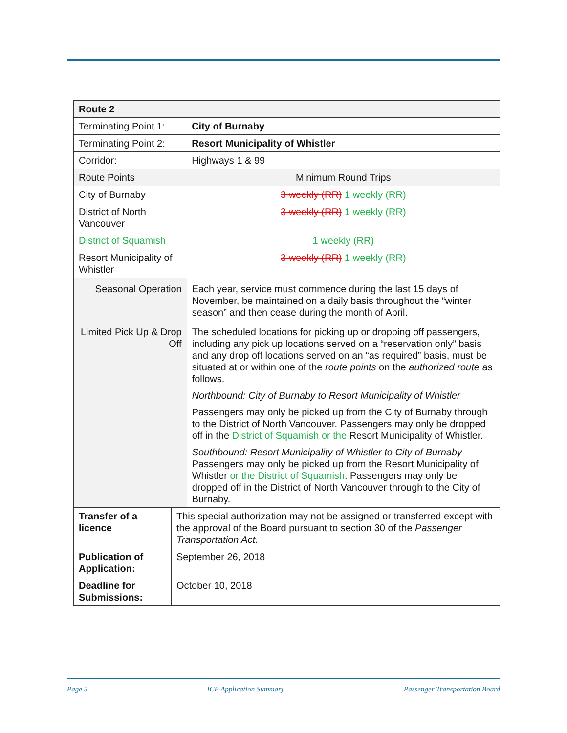| Route 2 | | |
| Terminating Point 1: | | City of Burnaby |
| Terminating Point 2: | | Resort Municipality of Whistler |
| Corridor: | | Highways 1 & 99 |
| Route Points | | Minimum Round Trips |
| City of Burnaby | | 3 weekly (RR) 1 weekly (RR) |
| District of North Vancouver | | 3 weekly (RR) 1 weekly (RR) |
| District of Squamish | | 1 weekly (RR) |
| Resort Municipality of Whistler | | 3 weekly (RR) 1 weekly (RR) |
| Seasonal Operation | | Each year, service must commence during the last 15 days of November, be maintained on a daily basis throughout the “winter season” and then cease during the month of April. |
| Limited Pick Up & Drop Off | | The scheduled locations for picking up or dropping off passengers, including any pick up locations served on a “reservation only” basis and any drop off locations served on an “as required” basis, must be situated at or within one of the route points on the authorized route as follows. Northbound: City of Burnaby to Resort Municipality of Whistler Passengers may only be picked up from the City of Burnaby through to the District of North Vancouver. Passengers may only be dropped off in the District of Squamish or the Resort Municipality of Whistler. Southbound: Resort Municipality of Whistler to City of Burnaby Passengers may only be picked up from the Resort Municipality of Whistler or the District of Squamish . Passengers may only be dropped off in the District of North Vancouver through to the City of Burnaby. |
| Transfer of a licence | This special authorization may not be assigned or transferred except with the approval of the Board pursuant to section 30 of the Passenger Transportation Act . | |
| Publication of Application: | September 26, 2018 | |
| Deadline for Submissions: | October 10, 2018 | |
Page 5 ICB Application Summary Passenger Transportation Board